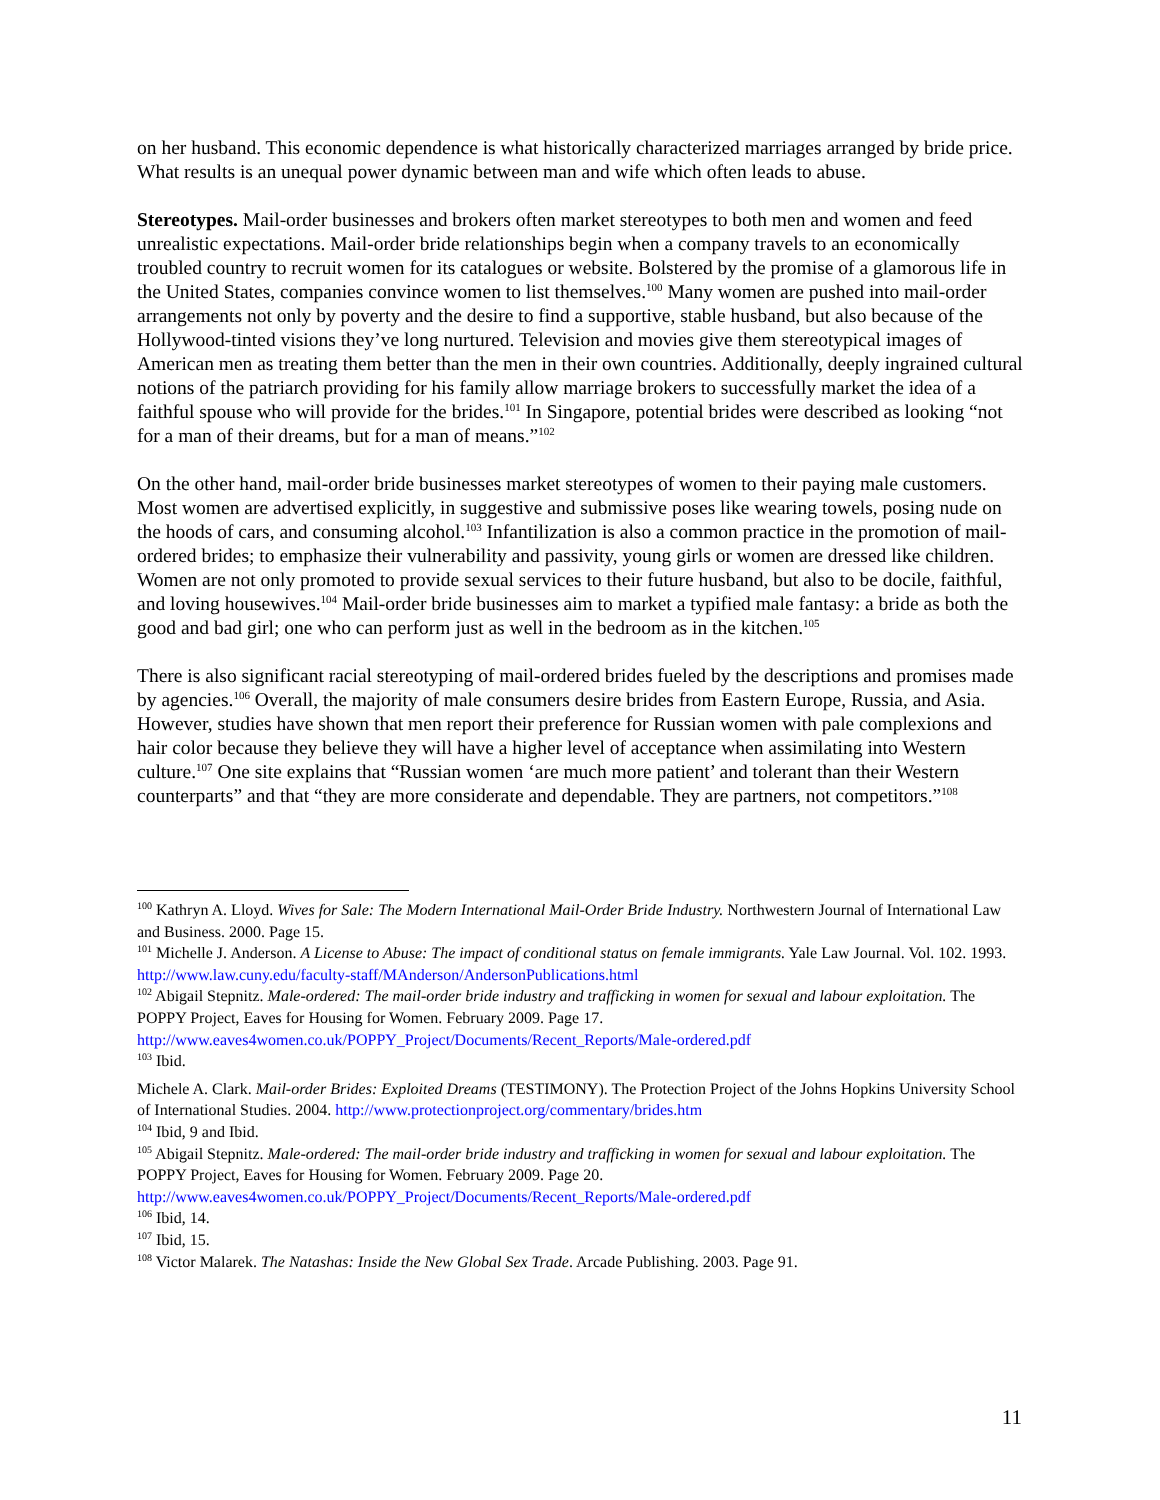on her husband. This economic dependence is what historically characterized marriages arranged by bride price. What results is an unequal power dynamic between man and wife which often leads to abuse.
Stereotypes. Mail-order businesses and brokers often market stereotypes to both men and women and feed unrealistic expectations. Mail-order bride relationships begin when a company travels to an economically troubled country to recruit women for its catalogues or website. Bolstered by the promise of a glamorous life in the United States, companies convince women to list themselves.<sup>100</sup> Many women are pushed into mail-order arrangements not only by poverty and the desire to find a supportive, stable husband, but also because of the Hollywood-tinted visions they’ve long nurtured. Television and movies give them stereotypical images of American men as treating them better than the men in their own countries. Additionally, deeply ingrained cultural notions of the patriarch providing for his family allow marriage brokers to successfully market the idea of a faithful spouse who will provide for the brides.<sup>101</sup> In Singapore, potential brides were described as looking “not for a man of their dreams, but for a man of means.”<sup>102</sup>
On the other hand, mail-order bride businesses market stereotypes of women to their paying male customers. Most women are advertised explicitly, in suggestive and submissive poses like wearing towels, posing nude on the hoods of cars, and consuming alcohol.<sup>103</sup> Infantilization is also a common practice in the promotion of mail-ordered brides; to emphasize their vulnerability and passivity, young girls or women are dressed like children. Women are not only promoted to provide sexual services to their future husband, but also to be docile, faithful, and loving housewives.<sup>104</sup> Mail-order bride businesses aim to market a typified male fantasy: a bride as both the good and bad girl; one who can perform just as well in the bedroom as in the kitchen.<sup>105</sup>
There is also significant racial stereotyping of mail-ordered brides fueled by the descriptions and promises made by agencies.<sup>106</sup> Overall, the majority of male consumers desire brides from Eastern Europe, Russia, and Asia. However, studies have shown that men report their preference for Russian women with pale complexions and hair color because they believe they will have a higher level of acceptance when assimilating into Western culture.<sup>107</sup> One site explains that “Russian women ‘are much more patient’ and tolerant than their Western counterparts” and that “they are more considerate and dependable. They are partners, not competitors.”<sup>108</sup>
<sup>100</sup> Kathryn A. Lloyd. Wives for Sale: The Modern International Mail-Order Bride Industry. Northwestern Journal of International Law and Business. 2000. Page 15.
<sup>101</sup> Michelle J. Anderson. A License to Abuse: The impact of conditional status on female immigrants. Yale Law Journal. Vol. 102. 1993. http://www.law.cuny.edu/faculty-staff/MAnderson/AndersonPublications.html
<sup>102</sup> Abigail Stepnitz. Male-ordered: The mail-order bride industry and trafficking in women for sexual and labour exploitation. The POPPY Project, Eaves for Housing for Women. February 2009. Page 17. http://www.eaves4women.co.uk/POPPY_Project/Documents/Recent_Reports/Male-ordered.pdf
<sup>103</sup> Ibid.
Michele A. Clark. Mail-order Brides: Exploited Dreams (TESTIMONY). The Protection Project of the Johns Hopkins University School of International Studies. 2004. http://www.protectionproject.org/commentary/brides.htm
<sup>104</sup> Ibid, 9 and Ibid.
<sup>105</sup> Abigail Stepnitz. Male-ordered: The mail-order bride industry and trafficking in women for sexual and labour exploitation. The POPPY Project, Eaves for Housing for Women. February 2009. Page 20. http://www.eaves4women.co.uk/POPPY_Project/Documents/Recent_Reports/Male-ordered.pdf
<sup>106</sup> Ibid, 14.
<sup>107</sup> Ibid, 15.
<sup>108</sup> Victor Malarek. The Natashas: Inside the New Global Sex Trade. Arcade Publishing. 2003. Page 91.
11